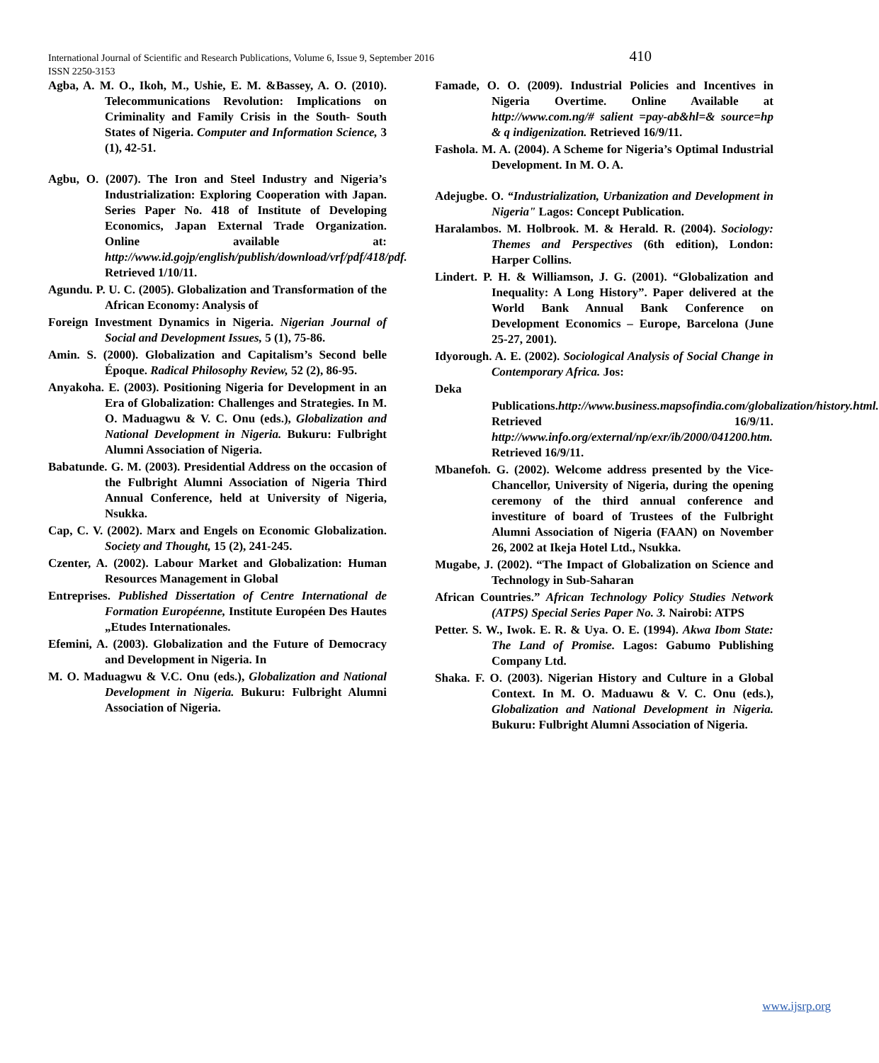International Journal of Scientific and Research Publications, Volume 6, Issue 9, September 2016
ISSN 2250-3153
410
Agba, A. M. O., Ikoh, M., Ushie, E. M. &Bassey, A. O. (2010). Telecommunications Revolution: Implications on Criminality and Family Crisis in the South- South States of Nigeria. Computer and Information Science, 3 (1), 42-51.
Agbu, O. (2007). The Iron and Steel Industry and Nigeria’s Industrialization: Exploring Cooperation with Japan. Series Paper No. 418 of Institute of Developing Economics, Japan External Trade Organization. Online available at: http://www.id.gojp/english/publish/download/vrf/pdf/418/pdf. Retrieved 1/10/11.
Agundu. P. U. C. (2005). Globalization and Transformation of the African Economy: Analysis of
Foreign Investment Dynamics in Nigeria. Nigerian Journal of Social and Development Issues, 5 (1), 75-86.
Amin. S. (2000). Globalization and Capitalism’s Second belle Époque. Radical Philosophy Review, 52 (2), 86-95.
Anyakoha. E. (2003). Positioning Nigeria for Development in an Era of Globalization: Challenges and Strategies. In M. O. Maduagwu & V. C. Onu (eds.), Globalization and National Development in Nigeria. Bukuru: Fulbright Alumni Association of Nigeria.
Babatunde. G. M. (2003). Presidential Address on the occasion of the Fulbright Alumni Association of Nigeria Third Annual Conference, held at University of Nigeria, Nsukka.
Cap, C. V. (2002). Marx and Engels on Economic Globalization. Society and Thought, 15 (2), 241-245.
Czenter, A. (2002). Labour Market and Globalization: Human Resources Management in Global
Entreprises. Published Dissertation of Centre International de Formation Européenne, Institute Européen Des Hautes „Etudes Internationales.
Efemini, A. (2003). Globalization and the Future of Democracy and Development in Nigeria. In
M. O. Maduagwu & V.C. Onu (eds.), Globalization and National Development in Nigeria. Bukuru: Fulbright Alumni Association of Nigeria.
Famade, O. O. (2009). Industrial Policies and Incentives in Nigeria Overtime. Online Available at http://www.com.ng/# salient =pay-ab&hl=& source=hp & q indigenization. Retrieved 16/9/11.
Fashola. M. A. (2004). A Scheme for Nigeria’s Optimal Industrial Development. In M. O. A.
Adejugbe. O. “Industrialization, Urbanization and Development in Nigeria" Lagos: Concept Publication.
Haralambos. M. Holbrook. M. & Herald. R. (2004). Sociology: Themes and Perspectives (6th edition), London: Harper Collins.
Lindert. P. H. & Williamson, J. G. (2001). “Globalization and Inequality: A Long History”. Paper delivered at the World Bank Annual Bank Conference on Development Economics – Europe, Barcelona (June 25-27, 2001).
Idyorough. A. E. (2002). Sociological Analysis of Social Change in Contemporary Africa. Jos:
Deka
Publications.http://www.business.mapsofindia.com/globalization/history.html. Retrieved 16/9/11. http://www.info.org/external/np/exr/ib/2000/041200.htm. Retrieved 16/9/11.
Mbanefoh. G. (2002). Welcome address presented by the Vice-Chancellor, University of Nigeria, during the opening ceremony of the third annual conference and investiture of board of Trustees of the Fulbright Alumni Association of Nigeria (FAAN) on November 26, 2002 at Ikeja Hotel Ltd., Nsukka.
Mugabe, J. (2002). “The Impact of Globalization on Science and Technology in Sub-Saharan
African Countries.” African Technology Policy Studies Network (ATPS) Special Series Paper No. 3. Nairobi: ATPS
Petter. S. W., Iwok. E. R. & Uya. O. E. (1994). Akwa Ibom State: The Land of Promise. Lagos: Gabumo Publishing Company Ltd.
Shaka. F. O. (2003). Nigerian History and Culture in a Global Context. In M. O. Maduawu & V. C. Onu (eds.), Globalization and National Development in Nigeria. Bukuru: Fulbright Alumni Association of Nigeria.
www.ijsrp.org